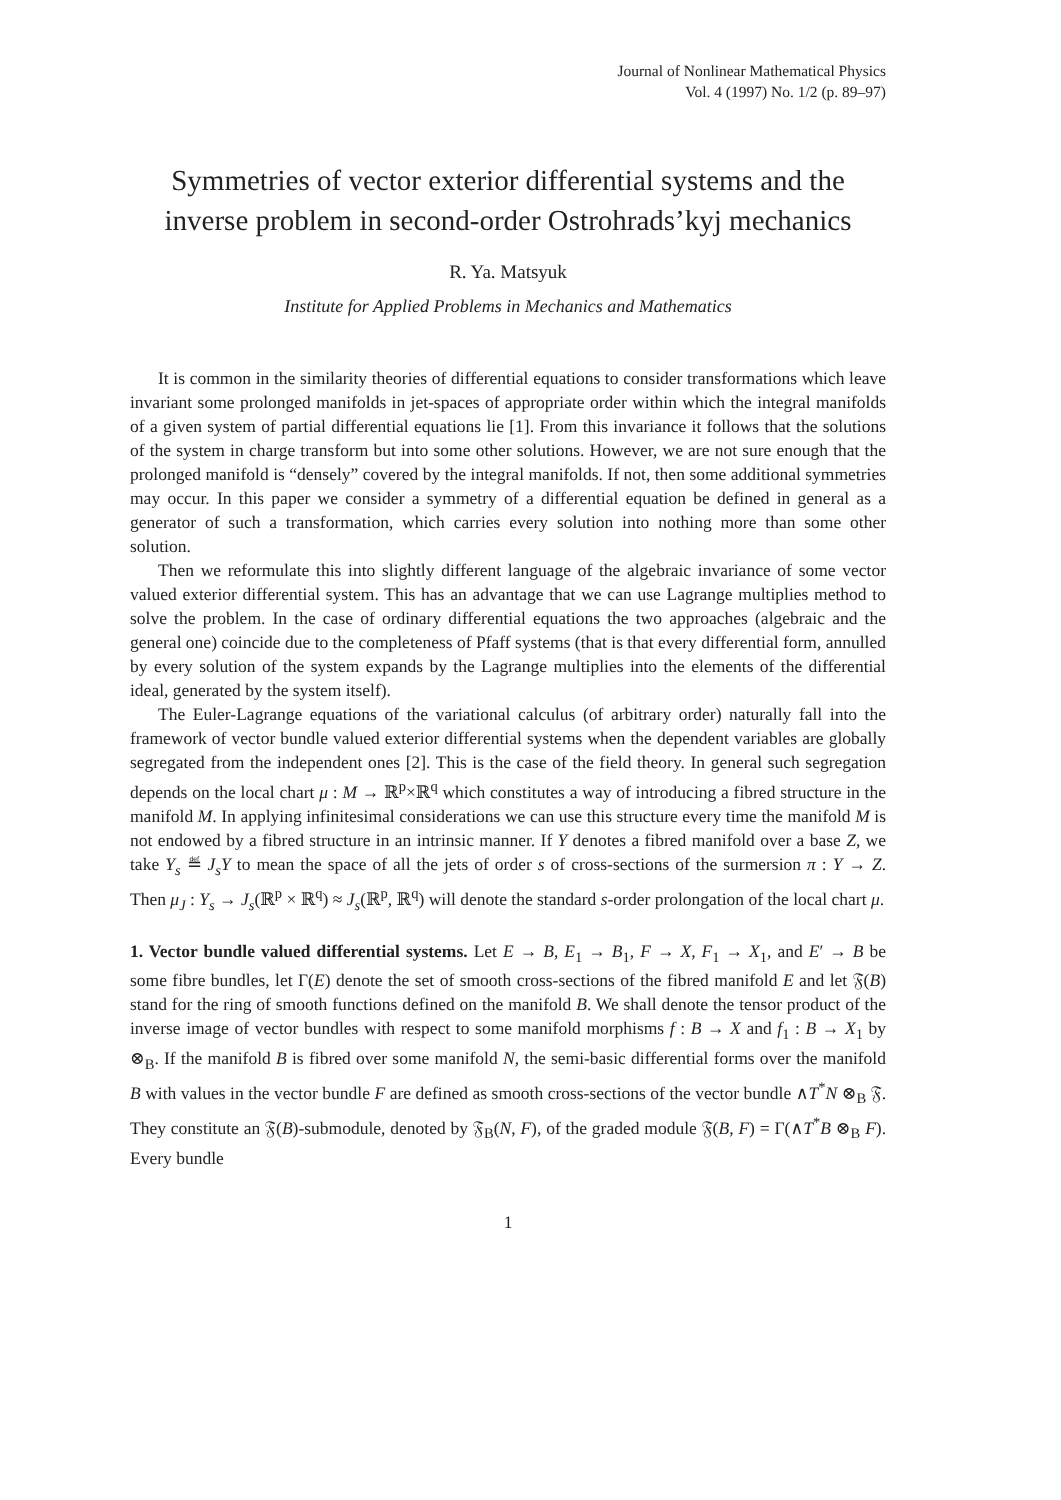Journal of Nonlinear Mathematical Physics
Vol. 4 (1997) No. 1/2 (p. 89–97)
Symmetries of vector exterior differential systems and the inverse problem in second-order Ostrohrads’kyj mechanics
R. Ya. Matsyuk
Institute for Applied Problems in Mechanics and Mathematics
It is common in the similarity theories of differential equations to consider transformations which leave invariant some prolonged manifolds in jet-spaces of appropriate order within which the integral manifolds of a given system of partial differential equations lie [1]. From this invariance it follows that the solutions of the system in charge transform but into some other solutions. However, we are not sure enough that the prolonged manifold is “densely” covered by the integral manifolds. If not, then some additional symmetries may occur. In this paper we consider a symmetry of a differential equation be defined in general as a generator of such a transformation, which carries every solution into nothing more than some other solution.
Then we reformulate this into slightly different language of the algebraic invariance of some vector valued exterior differential system. This has an advantage that we can use Lagrange multiplies method to solve the problem. In the case of ordinary differential equations the two approaches (algebraic and the general one) coincide due to the completeness of Pfaff systems (that is that every differential form, annulled by every solution of the system expands by the Lagrange multiplies into the elements of the differential ideal, generated by the system itself).
The Euler-Lagrange equations of the variational calculus (of arbitrary order) naturally fall into the framework of vector bundle valued exterior differential systems when the dependent variables are globally segregated from the independent ones [2]. This is the case of the field theory. In general such segregation depends on the local chart μ : M → ℝ<sup>p</sup>×ℝ<sup>q</sup> which constitutes a way of introducing a fibred structure in the manifold M. In applying infinitesimal considerations we can use this structure every time the manifold M is not endowed by a fibred structure in an intrinsic manner. If Y denotes a fibred manifold over a base Z, we take Y<sub>s</sub> ≝ J<sub>s</sub>Y to mean the space of all the jets of order s of cross-sections of the surmersion π : Y → Z. Then μ<sub>J</sub> : Y<sub>s</sub> → J<sub>s</sub>(ℝ<sup>p</sup> × ℝ<sup>q</sup>) ≈ J<sub>s</sub>(ℝ<sup>p</sup>, ℝ<sup>q</sup>) will denote the standard s-order prolongation of the local chart μ.
1. Vector bundle valued differential systems. Let E → B, E<sub>1</sub> → B<sub>1</sub>, F → X, F<sub>1</sub> → X<sub>1</sub>, and E′ → B be some fibre bundles, let Γ(E) denote the set of smooth cross-sections of the fibred manifold E and let 𝔉(B) stand for the ring of smooth functions defined on the manifold B. We shall denote the tensor product of the inverse image of vector bundles with respect to some manifold morphisms f : B → X and f<sub>1</sub> : B → X<sub>1</sub> by ⊗<sub>B</sub>. If the manifold B is fibred over some manifold N, the semi-basic differential forms over the manifold B with values in the vector bundle F are defined as smooth cross-sections of the vector bundle ∧T<sup>*</sup>N ⊗<sub>B</sub> 𝔉. They constitute an 𝔉(B)-submodule, denoted by 𝔉<sub>B</sub>(N, F), of the graded module 𝔉(B, F) = Γ(∧T<sup>*</sup>B ⊗<sub>B</sub> F). Every bundle
1